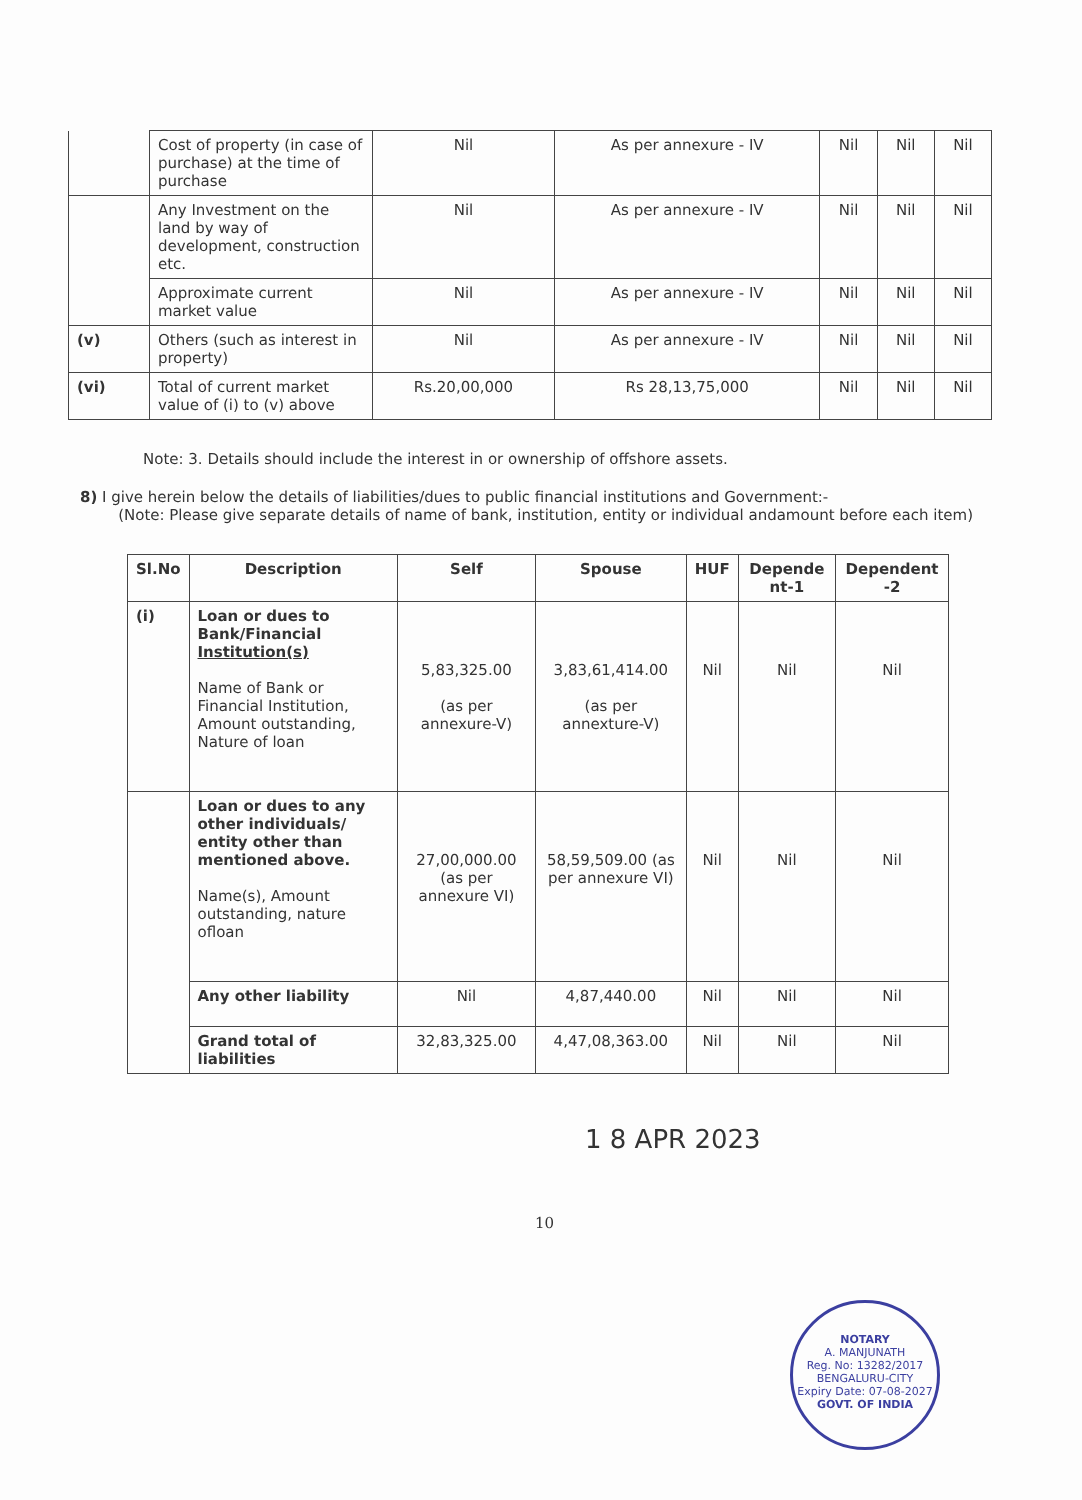| | Cost of property (in case of purchase) at the time of purchase | Nil | As per annexure - IV | Nil | Nil | Nil |
| | Any Investment on the land by way of development, construction etc. | Nil | As per annexure - IV | Nil | Nil | Nil |
| | Approximate current market value | Nil | As per annexure - IV | Nil | Nil | Nil |
| (v) | Others (such as interest in property) | Nil | As per annexure - IV | Nil | Nil | Nil |
| (vi) | Total of current market value of (i) to (v) above | Rs.20,00,000 | Rs 28,13,75,000 | Nil | Nil | Nil |
Note: 3. Details should include the interest in or ownership of offshore assets.
8) I give herein below the details of liabilities/dues to public financial institutions and Government:-
(Note: Please give separate details of name of bank, institution, entity or individual andamount before each item)
| Sl.No | Description | Self | Spouse | HUF | Depende nt-1 | Dependent -2 |
| --- | --- | --- | --- | --- | --- | --- |
| (i) | Loan or dues to Bank/Financial Institution(s) Name of Bank or Financial Institution, Amount outstanding, Nature of loan | 5,83,325.00 (as per annexure-V) | 3,83,61,414.00 (as per annexture-V) | Nil | Nil | Nil |
| | Loan or dues to any other individuals/ entity other than mentioned above. Name(s), Amount outstanding, nature ofloan | 27,00,000.00 (as per annexure VI) | 58,59,509.00 (as per annexure VI) | Nil | Nil | Nil |
| | Any other liability | Nil | 4,87,440.00 | Nil | Nil | Nil |
| | Grand total of liabilities | 32,83,325.00 | 4,47,08,363.00 | Nil | Nil | Nil |
1 8 APR 2023
NOTARY
A. MANJUNATH
Reg. No: 13282/2017
BENGALURU-CITY
Expiry Date: 07-08-2027
GOVT. OF INDIA
10